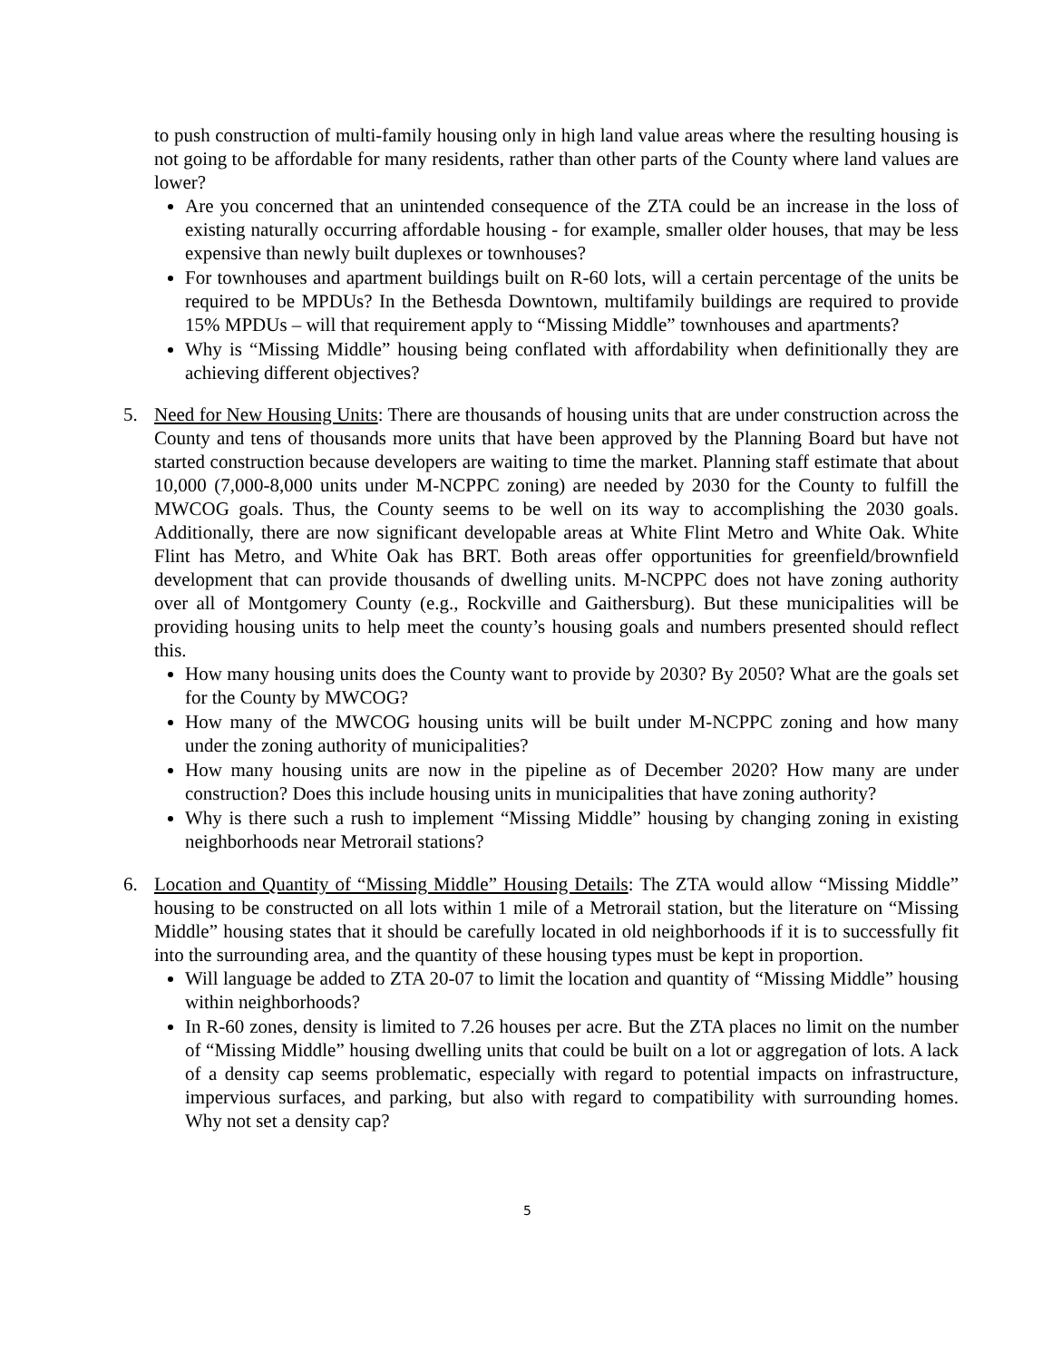to push construction of multi-family housing only in high land value areas where the resulting housing is not going to be affordable for many residents, rather than other parts of the County where land values are lower?
Are you concerned that an unintended consequence of the ZTA could be an increase in the loss of existing naturally occurring affordable housing - for example, smaller older houses, that may be less expensive than newly built duplexes or townhouses?
For townhouses and apartment buildings built on R-60 lots, will a certain percentage of the units be required to be MPDUs? In the Bethesda Downtown, multifamily buildings are required to provide 15% MPDUs – will that requirement apply to “Missing Middle” townhouses and apartments?
Why is “Missing Middle” housing being conflated with affordability when definitionally they are achieving different objectives?
5. Need for New Housing Units: There are thousands of housing units that are under construction across the County and tens of thousands more units that have been approved by the Planning Board but have not started construction because developers are waiting to time the market. Planning staff estimate that about 10,000 (7,000-8,000 units under M-NCPPC zoning) are needed by 2030 for the County to fulfill the MWCOG goals. Thus, the County seems to be well on its way to accomplishing the 2030 goals. Additionally, there are now significant developable areas at White Flint Metro and White Oak. White Flint has Metro, and White Oak has BRT. Both areas offer opportunities for greenfield/brownfield development that can provide thousands of dwelling units. M-NCPPC does not have zoning authority over all of Montgomery County (e.g., Rockville and Gaithersburg). But these municipalities will be providing housing units to help meet the county’s housing goals and numbers presented should reflect this.
How many housing units does the County want to provide by 2030? By 2050? What are the goals set for the County by MWCOG?
How many of the MWCOG housing units will be built under M-NCPPC zoning and how many under the zoning authority of municipalities?
How many housing units are now in the pipeline as of December 2020? How many are under construction? Does this include housing units in municipalities that have zoning authority?
Why is there such a rush to implement “Missing Middle” housing by changing zoning in existing neighborhoods near Metrorail stations?
6. Location and Quantity of “Missing Middle” Housing Details: The ZTA would allow “Missing Middle” housing to be constructed on all lots within 1 mile of a Metrorail station, but the literature on “Missing Middle” housing states that it should be carefully located in old neighborhoods if it is to successfully fit into the surrounding area, and the quantity of these housing types must be kept in proportion.
Will language be added to ZTA 20-07 to limit the location and quantity of “Missing Middle” housing within neighborhoods?
In R-60 zones, density is limited to 7.26 houses per acre. But the ZTA places no limit on the number of “Missing Middle” housing dwelling units that could be built on a lot or aggregation of lots. A lack of a density cap seems problematic, especially with regard to potential impacts on infrastructure, impervious surfaces, and parking, but also with regard to compatibility with surrounding homes. Why not set a density cap?
5